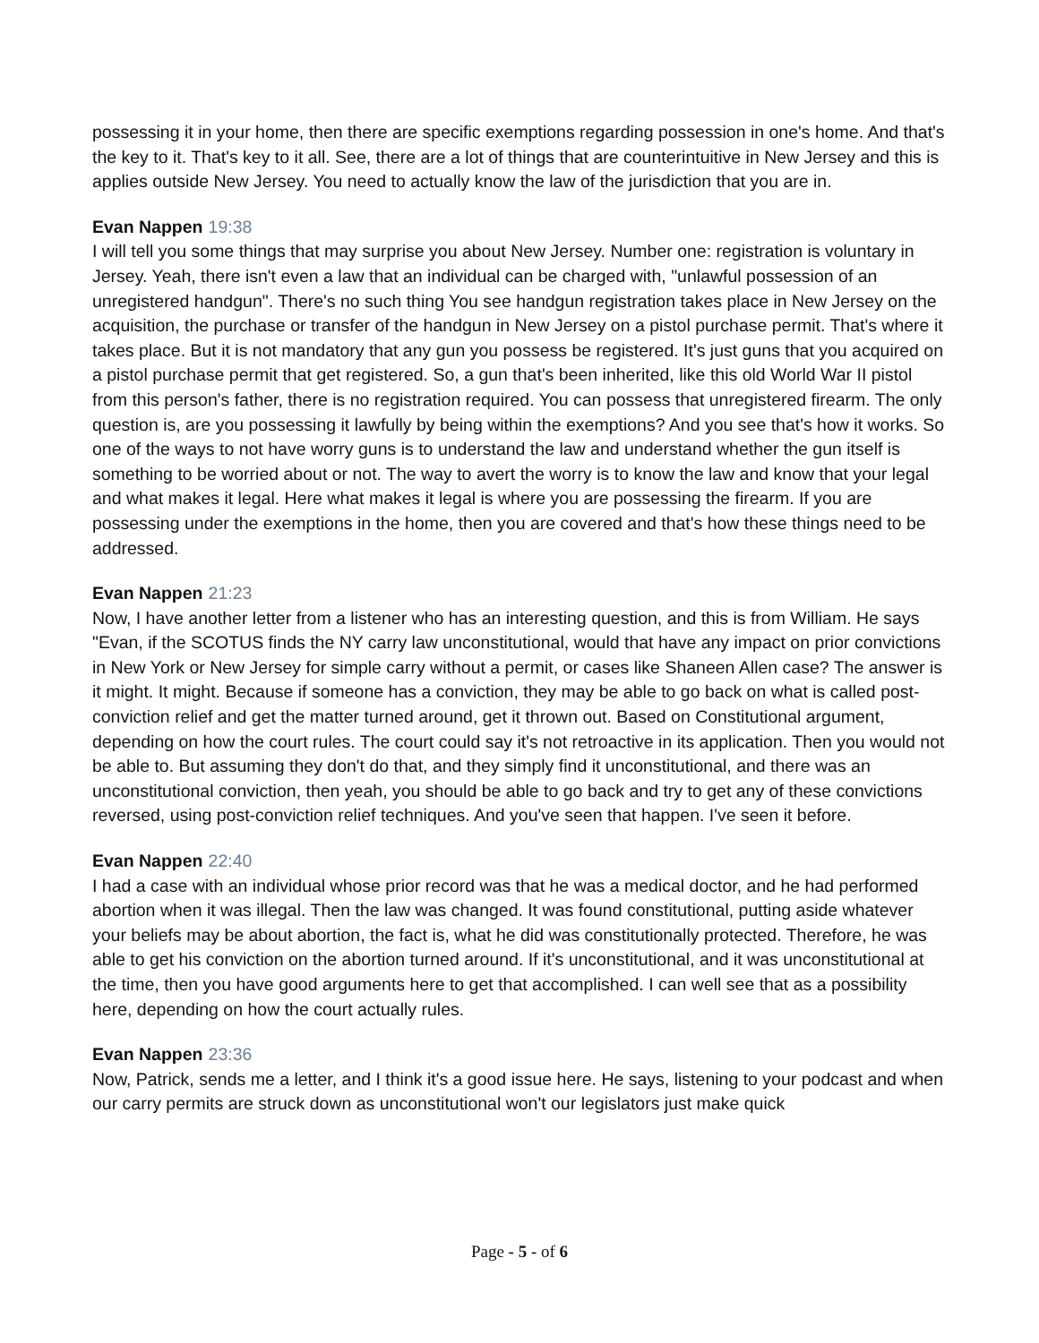possessing it in your home, then there are specific exemptions regarding possession in one's home. And that's the key to it. That's key to it all. See, there are a lot of things that are counterintuitive in New Jersey and this is applies outside New Jersey. You need to actually know the law of the jurisdiction that you are in.
Evan Nappen 19:38
I will tell you some things that may surprise you about New Jersey. Number one: registration is voluntary in Jersey. Yeah, there isn't even a law that an individual can be charged with, "unlawful possession of an unregistered handgun". There's no such thing You see handgun registration takes place in New Jersey on the acquisition, the purchase or transfer of the handgun in New Jersey on a pistol purchase permit. That's where it takes place. But it is not mandatory that any gun you possess be registered. It's just guns that you acquired on a pistol purchase permit that get registered. So, a gun that's been inherited, like this old World War II pistol from this person's father, there is no registration required. You can possess that unregistered firearm. The only question is, are you possessing it lawfully by being within the exemptions? And you see that's how it works. So one of the ways to not have worry guns is to understand the law and understand whether the gun itself is something to be worried about or not. The way to avert the worry is to know the law and know that your legal and what makes it legal. Here what makes it legal is where you are possessing the firearm. If you are possessing under the exemptions in the home, then you are covered and that's how these things need to be addressed.
Evan Nappen 21:23
Now, I have another letter from a listener who has an interesting question, and this is from William. He says "Evan, if the SCOTUS finds the NY carry law unconstitutional, would that have any impact on prior convictions in New York or New Jersey for simple carry without a permit, or cases like Shaneen Allen case? The answer is it might. It might. Because if someone has a conviction, they may be able to go back on what is called post-conviction relief and get the matter turned around, get it thrown out. Based on Constitutional argument, depending on how the court rules. The court could say it's not retroactive in its application. Then you would not be able to. But assuming they don't do that, and they simply find it unconstitutional, and there was an unconstitutional conviction, then yeah, you should be able to go back and try to get any of these convictions reversed, using post-conviction relief techniques. And you've seen that happen. I've seen it before.
Evan Nappen 22:40
I had a case with an individual whose prior record was that he was a medical doctor, and he had performed abortion when it was illegal. Then the law was changed. It was found constitutional, putting aside whatever your beliefs may be about abortion, the fact is, what he did was constitutionally protected. Therefore, he was able to get his conviction on the abortion turned around. If it's unconstitutional, and it was unconstitutional at the time, then you have good arguments here to get that accomplished. I can well see that as a possibility here, depending on how the court actually rules.
Evan Nappen 23:36
Now, Patrick, sends me a letter, and I think it's a good issue here. He says, listening to your podcast and when our carry permits are struck down as unconstitutional won't our legislators just make quick
Page - 5 - of 6